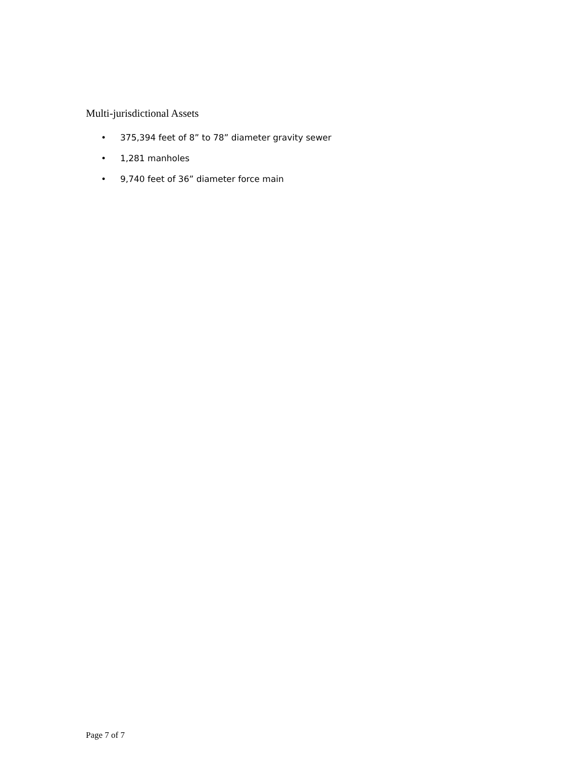Multi-jurisdictional Assets
• 375,394 feet of 8” to 78” diameter gravity sewer
• 1,281 manholes
• 9,740 feet of 36” diameter force main
Page 7 of 7